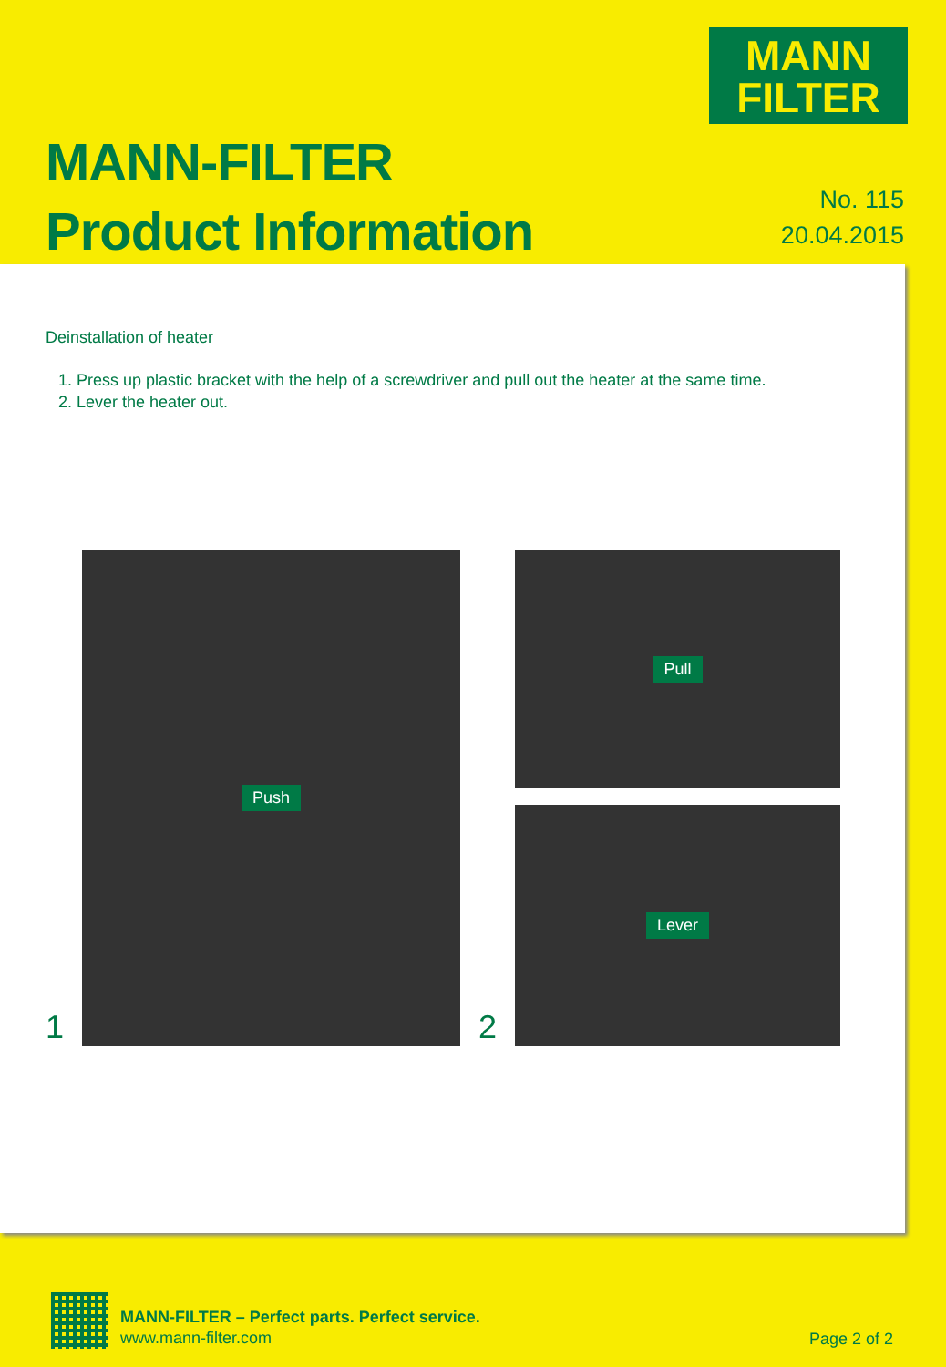MANN
FILTER
MANN-FILTER
Product Information
No. 115
20.04.2015
Deinstallation of heater
1. Press up plastic bracket with the help of a screwdriver and pull out the heater at the same time.
2. Lever the heater out.
1
Push
2
Pull
Lever
MANN-FILTER – Perfect parts. Perfect service.
www.mann-filter.com
Page 2 of 2